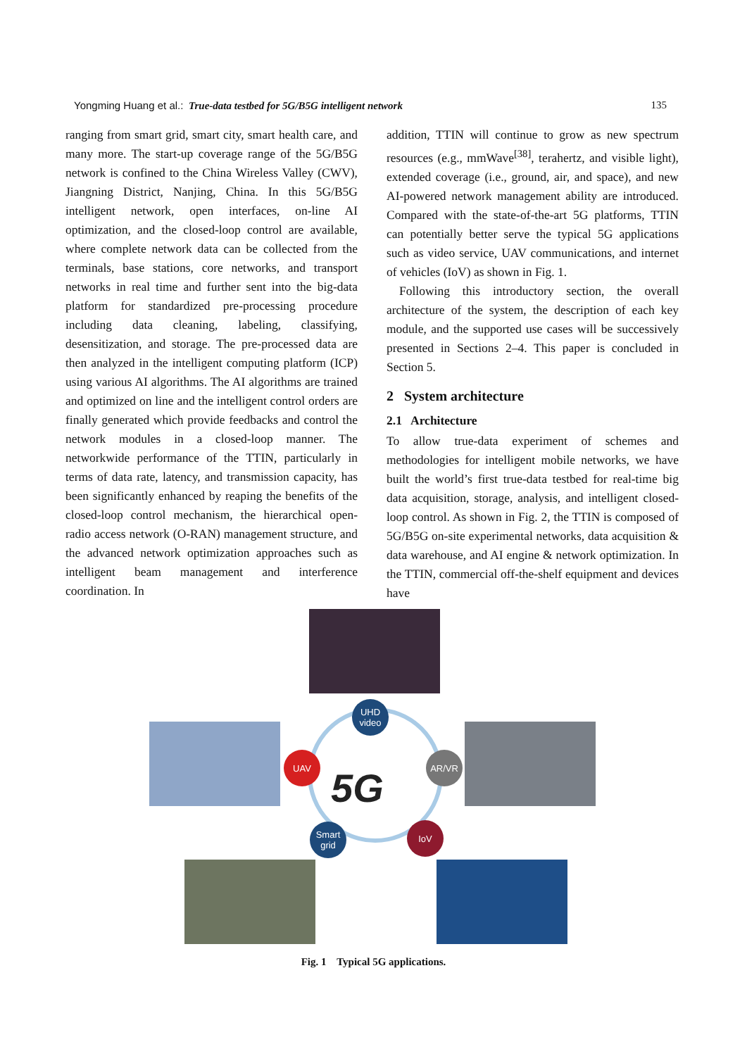Yongming Huang et al.: True-data testbed for 5G/B5G intelligent network 135
ranging from smart grid, smart city, smart health care, and many more. The start-up coverage range of the 5G/B5G network is confined to the China Wireless Valley (CWV), Jiangning District, Nanjing, China. In this 5G/B5G intelligent network, open interfaces, on-line AI optimization, and the closed-loop control are available, where complete network data can be collected from the terminals, base stations, core networks, and transport networks in real time and further sent into the big-data platform for standardized pre-processing procedure including data cleaning, labeling, classifying, desensitization, and storage. The pre-processed data are then analyzed in the intelligent computing platform (ICP) using various AI algorithms. The AI algorithms are trained and optimized on line and the intelligent control orders are finally generated which provide feedbacks and control the network modules in a closed-loop manner. The networkwide performance of the TTIN, particularly in terms of data rate, latency, and transmission capacity, has been significantly enhanced by reaping the benefits of the closed-loop control mechanism, the hierarchical open-radio access network (O-RAN) management structure, and the advanced network optimization approaches such as intelligent beam management and interference coordination. In
addition, TTIN will continue to grow as new spectrum resources (e.g., mmWave<sup>[38]</sup>, terahertz, and visible light), extended coverage (i.e., ground, air, and space), and new AI-powered network management ability are introduced. Compared with the state-of-the-art 5G platforms, TTIN can potentially better serve the typical 5G applications such as video service, UAV communications, and internet of vehicles (IoV) as shown in Fig. 1.
Following this introductory section, the overall architecture of the system, the description of each key module, and the supported use cases will be successively presented in Sections 2–4. This paper is concluded in Section 5.
2 System architecture
2.1 Architecture
To allow true-data experiment of schemes and methodologies for intelligent mobile networks, we have built the world’s first true-data testbed for real-time big data acquisition, storage, analysis, and intelligent closed-loop control. As shown in Fig. 2, the TTIN is composed of 5G/B5G on-site experimental networks, data acquisition & data warehouse, and AI engine & network optimization. In the TTIN, commercial off-the-shelf equipment and devices have
5G
UHD video
UAV AR/VR
Smart grid
IoV
Fig. 1 Typical 5G applications.